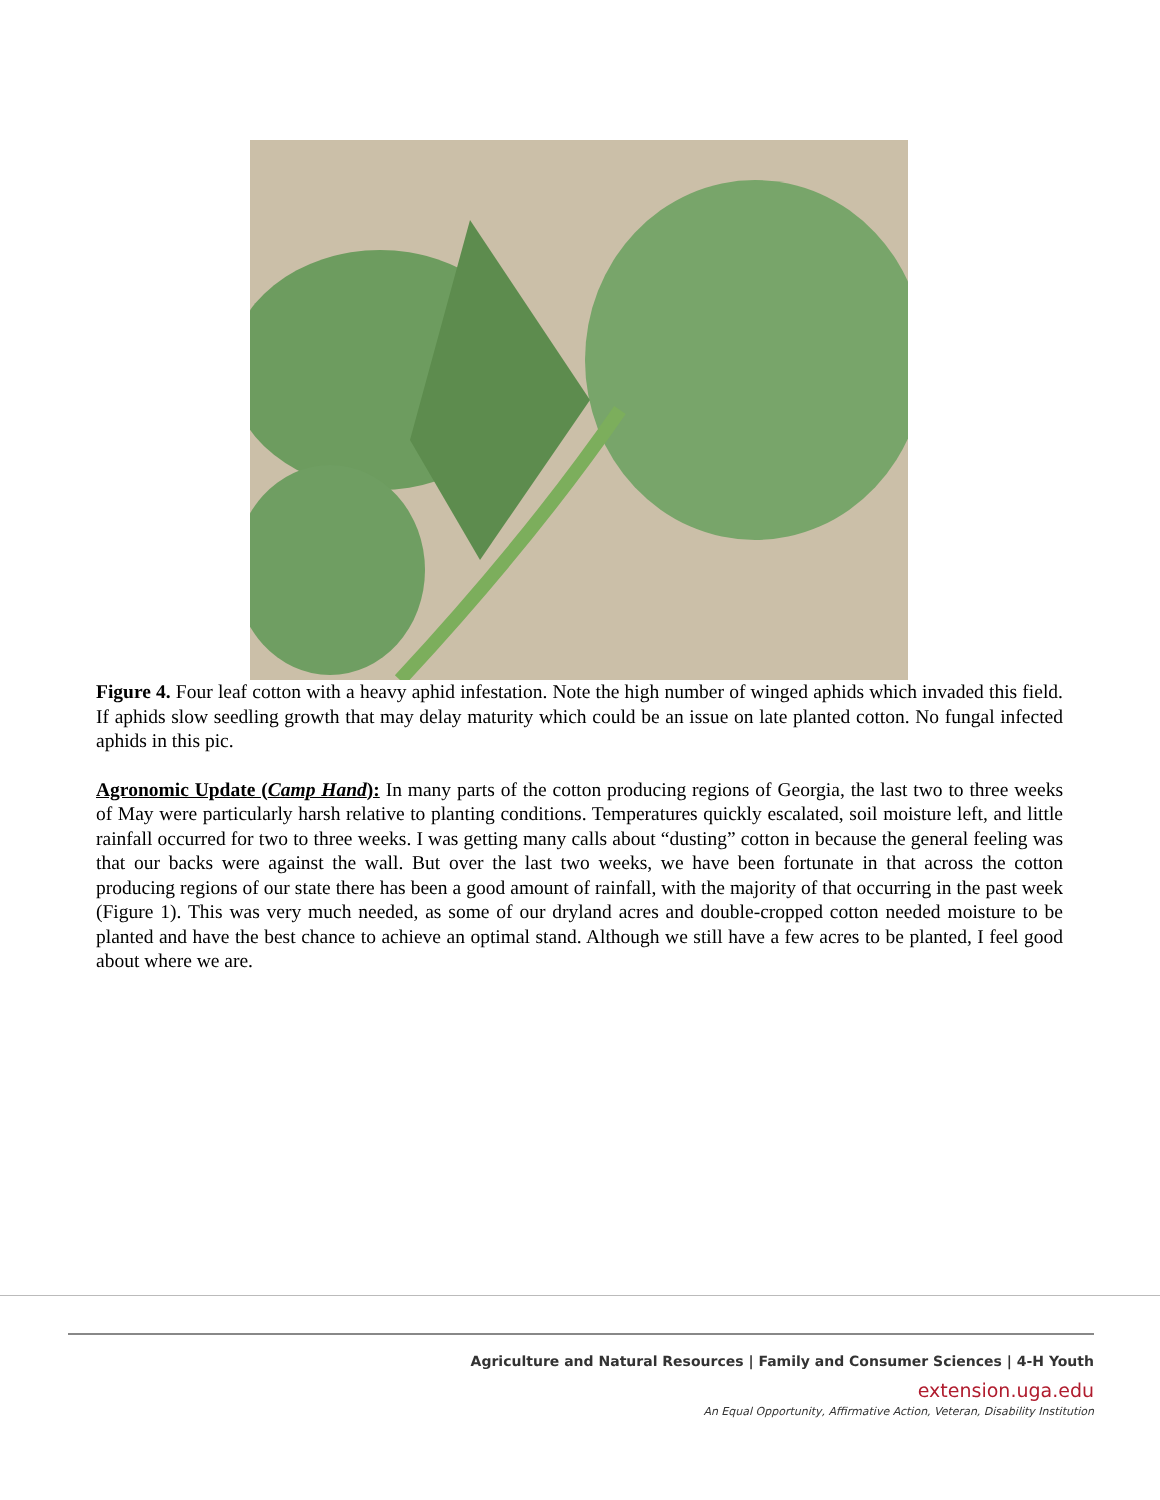Figure 4. Four leaf cotton with a heavy aphid infestation. Note the high number of winged aphids which invaded this field. If aphids slow seedling growth that may delay maturity which could be an issue on late planted cotton. No fungal infected aphids in this pic.
Agronomic Update (Camp Hand): In many parts of the cotton producing regions of Georgia, the last two to three weeks of May were particularly harsh relative to planting conditions. Temperatures quickly escalated, soil moisture left, and little rainfall occurred for two to three weeks. I was getting many calls about “dusting” cotton in because the general feeling was that our backs were against the wall. But over the last two weeks, we have been fortunate in that across the cotton producing regions of our state there has been a good amount of rainfall, with the majority of that occurring in the past week (Figure 1). This was very much needed, as some of our dryland acres and double-cropped cotton needed moisture to be planted and have the best chance to achieve an optimal stand. Although we still have a few acres to be planted, I feel good about where we are.
Agriculture and Natural Resources | Family and Consumer Sciences | 4-H Youth
extension.uga.edu
An Equal Opportunity, Affirmative Action, Veteran, Disability Institution